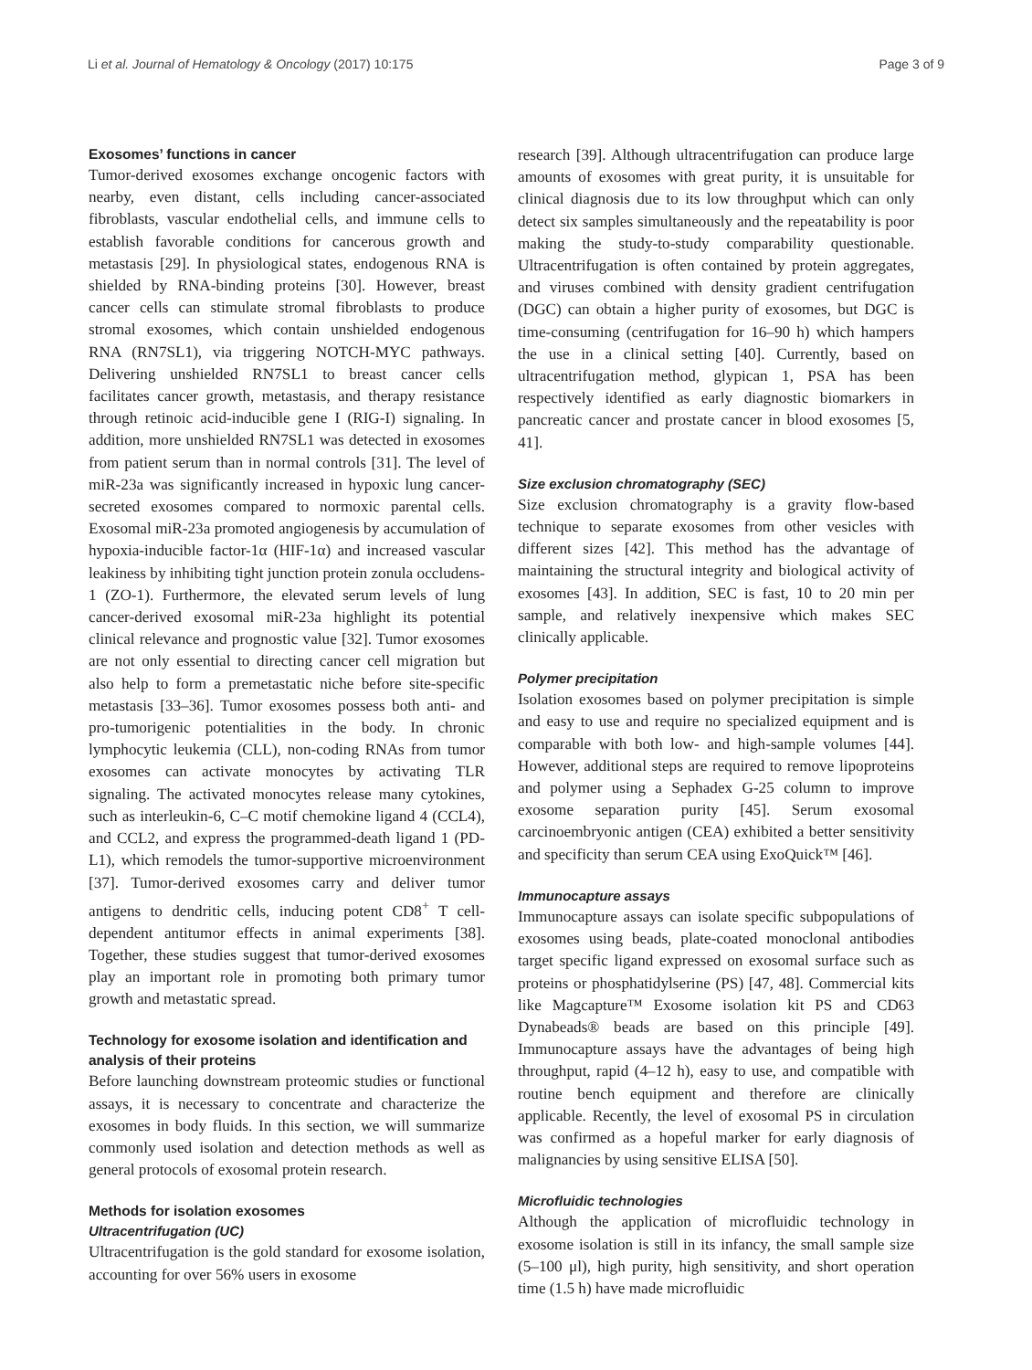Li et al. Journal of Hematology & Oncology (2017) 10:175 Page 3 of 9
Exosomes’ functions in cancer
Tumor-derived exosomes exchange oncogenic factors with nearby, even distant, cells including cancer-associated fibroblasts, vascular endothelial cells, and immune cells to establish favorable conditions for cancerous growth and metastasis [29]. In physiological states, endogenous RNA is shielded by RNA-binding proteins [30]. However, breast cancer cells can stimulate stromal fibroblasts to produce stromal exosomes, which contain unshielded endogenous RNA (RN7SL1), via triggering NOTCH-MYC pathways. Delivering unshielded RN7SL1 to breast cancer cells facilitates cancer growth, metastasis, and therapy resistance through retinoic acid-inducible gene I (RIG-I) signaling. In addition, more unshielded RN7SL1 was detected in exosomes from patient serum than in normal controls [31]. The level of miR-23a was significantly increased in hypoxic lung cancer-secreted exosomes compared to normoxic parental cells. Exosomal miR-23a promoted angiogenesis by accumulation of hypoxia-inducible factor-1α (HIF-1α) and increased vascular leakiness by inhibiting tight junction protein zonula occludens-1 (ZO-1). Furthermore, the elevated serum levels of lung cancer-derived exosomal miR-23a highlight its potential clinical relevance and prognostic value [32]. Tumor exosomes are not only essential to directing cancer cell migration but also help to form a premetastatic niche before site-specific metastasis [33–36]. Tumor exosomes possess both anti- and pro-tumorigenic potentialities in the body. In chronic lymphocytic leukemia (CLL), non-coding RNAs from tumor exosomes can activate monocytes by activating TLR signaling. The activated monocytes release many cytokines, such as interleukin-6, C–C motif chemokine ligand 4 (CCL4), and CCL2, and express the programmed-death ligand 1 (PD-L1), which remodels the tumor-supportive microenvironment [37]. Tumor-derived exosomes carry and deliver tumor antigens to dendritic cells, inducing potent CD8<sup>+</sup> T cell-dependent antitumor effects in animal experiments [38]. Together, these studies suggest that tumor-derived exosomes play an important role in promoting both primary tumor growth and metastatic spread.
Technology for exosome isolation and identification and analysis of their proteins
Before launching downstream proteomic studies or functional assays, it is necessary to concentrate and characterize the exosomes in body fluids. In this section, we will summarize commonly used isolation and detection methods as well as general protocols of exosomal protein research.
Methods for isolation exosomes
Ultracentrifugation (UC)
Ultracentrifugation is the gold standard for exosome isolation, accounting for over 56% users in exosome
research [39]. Although ultracentrifugation can produce large amounts of exosomes with great purity, it is unsuitable for clinical diagnosis due to its low throughput which can only detect six samples simultaneously and the repeatability is poor making the study-to-study comparability questionable. Ultracentrifugation is often contained by protein aggregates, and viruses combined with density gradient centrifugation (DGC) can obtain a higher purity of exosomes, but DGC is time-consuming (centrifugation for 16–90 h) which hampers the use in a clinical setting [40]. Currently, based on ultracentrifugation method, glypican 1, PSA has been respectively identified as early diagnostic biomarkers in pancreatic cancer and prostate cancer in blood exosomes [5, 41].
Size exclusion chromatography (SEC)
Size exclusion chromatography is a gravity flow-based technique to separate exosomes from other vesicles with different sizes [42]. This method has the advantage of maintaining the structural integrity and biological activity of exosomes [43]. In addition, SEC is fast, 10 to 20 min per sample, and relatively inexpensive which makes SEC clinically applicable.
Polymer precipitation
Isolation exosomes based on polymer precipitation is simple and easy to use and require no specialized equipment and is comparable with both low- and high-sample volumes [44]. However, additional steps are required to remove lipoproteins and polymer using a Sephadex G-25 column to improve exosome separation purity [45]. Serum exosomal carcinoembryonic antigen (CEA) exhibited a better sensitivity and specificity than serum CEA using ExoQuick™ [46].
Immunocapture assays
Immunocapture assays can isolate specific subpopulations of exosomes using beads, plate-coated monoclonal antibodies target specific ligand expressed on exosomal surface such as proteins or phosphatidylserine (PS) [47, 48]. Commercial kits like Magcapture™ Exosome isolation kit PS and CD63 Dynabeads® beads are based on this principle [49]. Immunocapture assays have the advantages of being high throughput, rapid (4–12 h), easy to use, and compatible with routine bench equipment and therefore are clinically applicable. Recently, the level of exosomal PS in circulation was confirmed as a hopeful marker for early diagnosis of malignancies by using sensitive ELISA [50].
Microfluidic technologies
Although the application of microfluidic technology in exosome isolation is still in its infancy, the small sample size (5–100 μl), high purity, high sensitivity, and short operation time (1.5 h) have made microfluidic